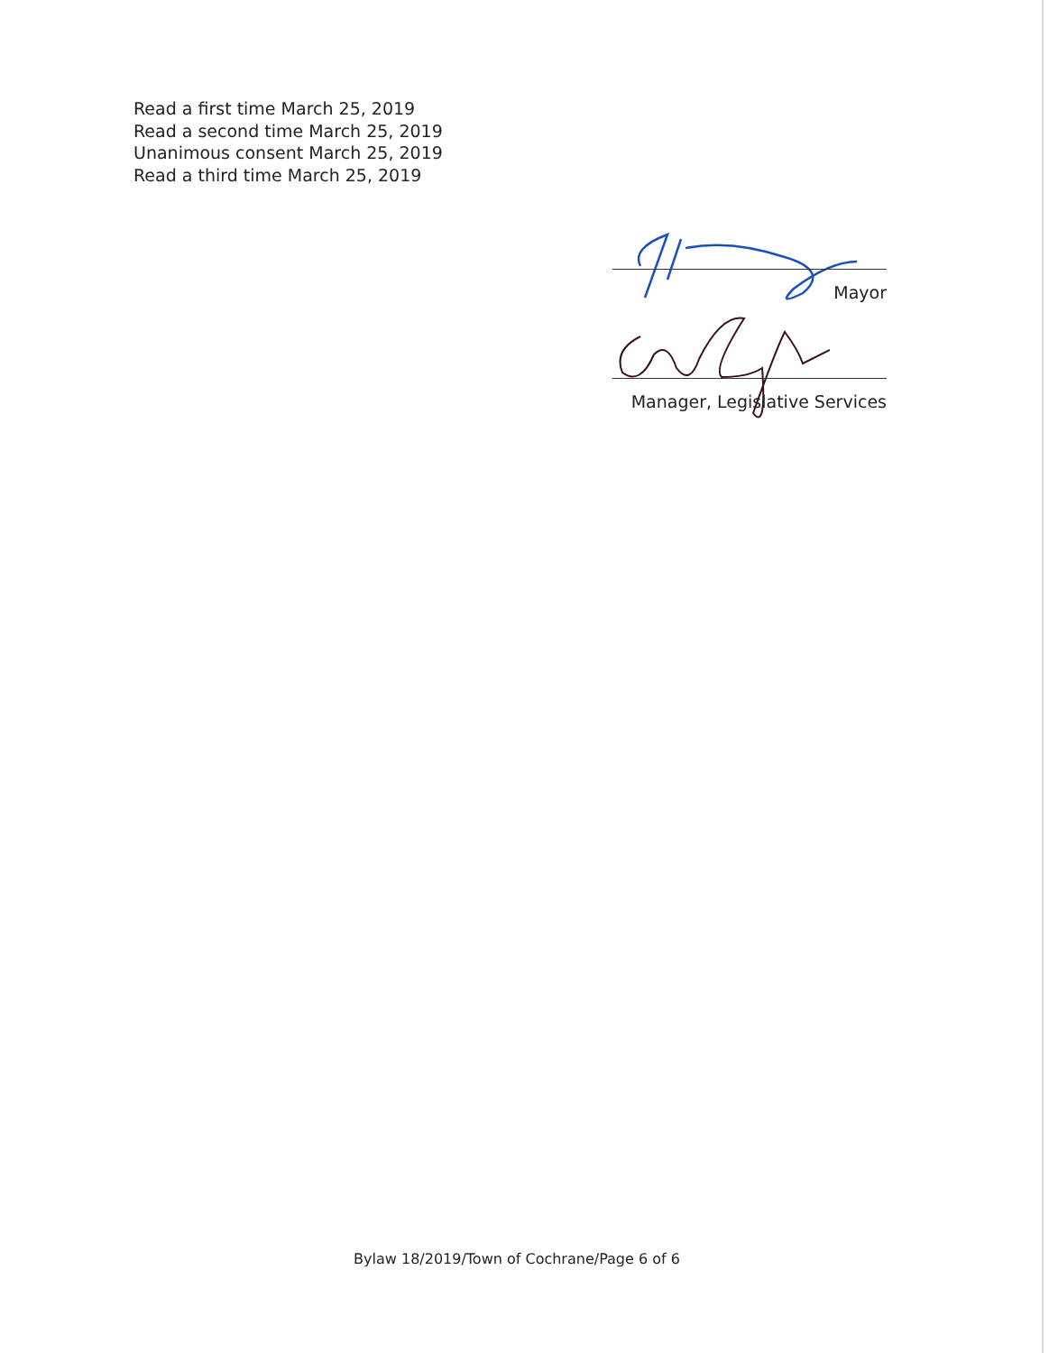Read a first time March 25, 2019
Read a second time March 25, 2019
Unanimous consent March 25, 2019
Read a third time March 25, 2019
Mayor
Manager, Legislative Services
Bylaw 18/2019/Town of Cochrane/Page 6 of 6